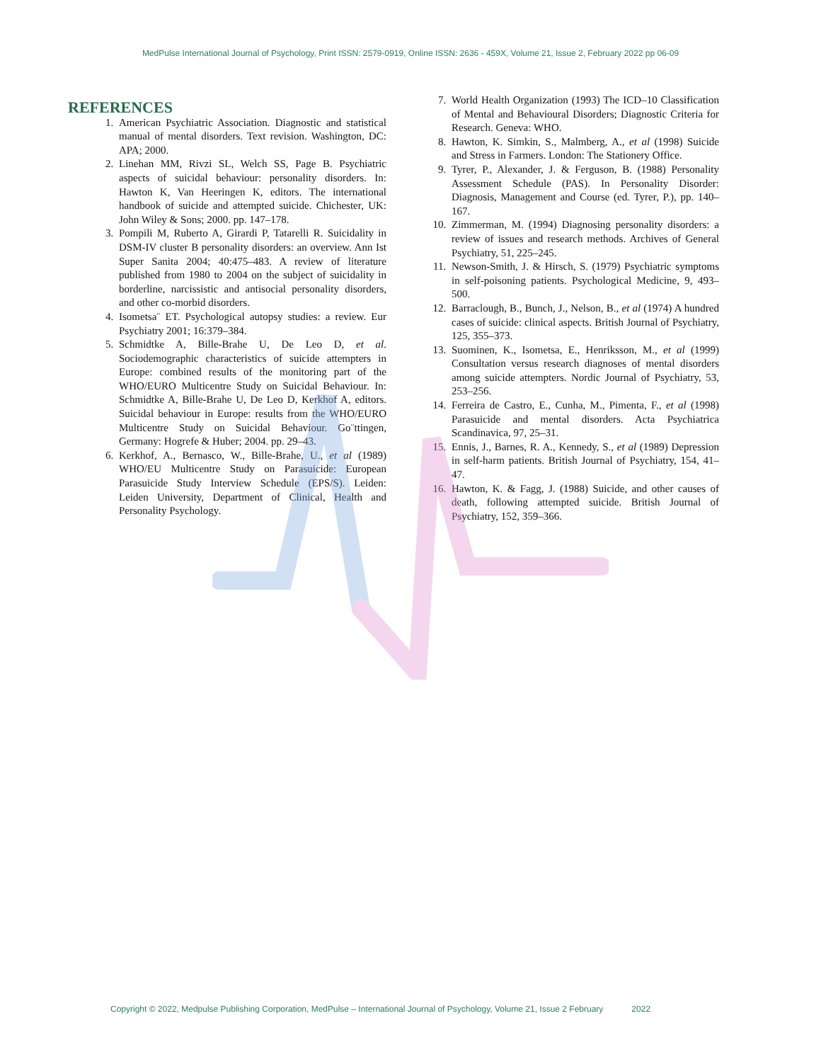MedPulse International Journal of Psychology, Print ISSN: 2579-0919, Online ISSN: 2636 - 459X, Volume 21, Issue 2, February 2022 pp 06-09
REFERENCES
1. American Psychiatric Association. Diagnostic and statistical manual of mental disorders. Text revision. Washington, DC: APA; 2000.
2. Linehan MM, Rivzi SL, Welch SS, Page B. Psychiatric aspects of suicidal behaviour: personality disorders. In: Hawton K, Van Heeringen K, editors. The international handbook of suicide and attempted suicide. Chichester, UK: John Wiley & Sons; 2000. pp. 147–178.
3. Pompili M, Ruberto A, Girardi P, Tatarelli R. Suicidality in DSM-IV cluster B personality disorders: an overview. Ann Ist Super Sanita 2004; 40:475–483. A review of literature published from 1980 to 2004 on the subject of suicidality in borderline, narcissistic and antisocial personality disorders, and other co-morbid disorders.
4. Isometsa¨ ET. Psychological autopsy studies: a review. Eur Psychiatry 2001; 16:379–384.
5. Schmidtke A, Bille-Brahe U, De Leo D, et al. Sociodemographic characteristics of suicide attempters in Europe: combined results of the monitoring part of the WHO/EURO Multicentre Study on Suicidal Behaviour. In: Schmidtke A, Bille-Brahe U, De Leo D, Kerkhof A, editors. Suicidal behaviour in Europe: results from the WHO/EURO Multicentre Study on Suicidal Behaviour. Go¨ttingen, Germany: Hogrefe & Huber; 2004. pp. 29–43.
6. Kerkhof, A., Bernasco, W., Bille-Brahe, U., et al (1989) WHO/EU Multicentre Study on Parasuicide: European Parasuicide Study Interview Schedule (EPS/S). Leiden: Leiden University, Department of Clinical, Health and Personality Psychology.
7. World Health Organization (1993) The ICD–10 Classification of Mental and Behavioural Disorders; Diagnostic Criteria for Research. Geneva: WHO.
8. Hawton, K. Simkin, S., Malmberg, A., et al (1998) Suicide and Stress in Farmers. London: The Stationery Office.
9. Tyrer, P., Alexander, J. & Ferguson, B. (1988) Personality Assessment Schedule (PAS). In Personality Disorder: Diagnosis, Management and Course (ed. Tyrer, P.), pp. 140–167.
10. Zimmerman, M. (1994) Diagnosing personality disorders: a review of issues and research methods. Archives of General Psychiatry, 51, 225–245.
11. Newson-Smith, J. & Hirsch, S. (1979) Psychiatric symptoms in self-poisoning patients. Psychological Medicine, 9, 493–500.
12. Barraclough, B., Bunch, J., Nelson, B., et al (1974) A hundred cases of suicide: clinical aspects. British Journal of Psychiatry, 125, 355–373.
13. Suominen, K., Isometsa, E., Henriksson, M., et al (1999) Consultation versus research diagnoses of mental disorders among suicide attempters. Nordic Journal of Psychiatry, 53, 253–256.
14. Ferreira de Castro, E., Cunha, M., Pimenta, F., et al (1998) Parasuicide and mental disorders. Acta Psychiatrica Scandinavica, 97, 25–31.
15. Ennis, J., Barnes, R. A., Kennedy, S., et al (1989) Depression in self-harm patients. British Journal of Psychiatry, 154, 41–47.
16. Hawton, K. & Fagg, J. (1988) Suicide, and other causes of death, following attempted suicide. British Journal of Psychiatry, 152, 359–366.
Copyright © 2022, Medpulse Publishing Corporation, MedPulse – International Journal of Psychology, Volume 21, Issue 2 February 2022